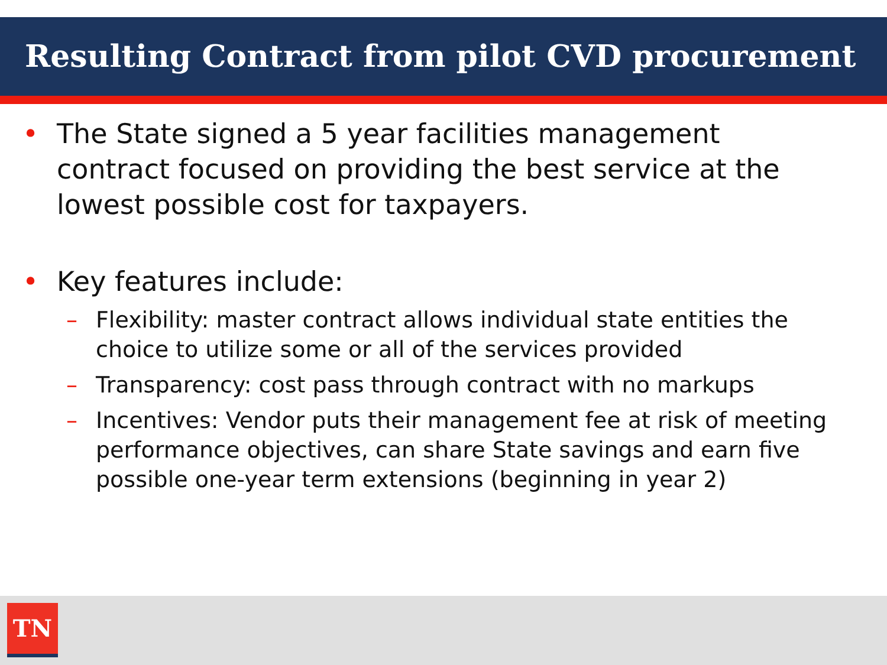Resulting Contract from pilot CVD procurement
• The State signed a 5 year facilities management contract focused on providing the best service at the lowest possible cost for taxpayers.
• Key features include:
– Flexibility: master contract allows individual state entities the choice to utilize some or all of the services provided
– Transparency: cost pass through contract with no markups
– Incentives: Vendor puts their management fee at risk of meeting performance objectives, can share State savings and earn five possible one-year term extensions (beginning in year 2)
TN